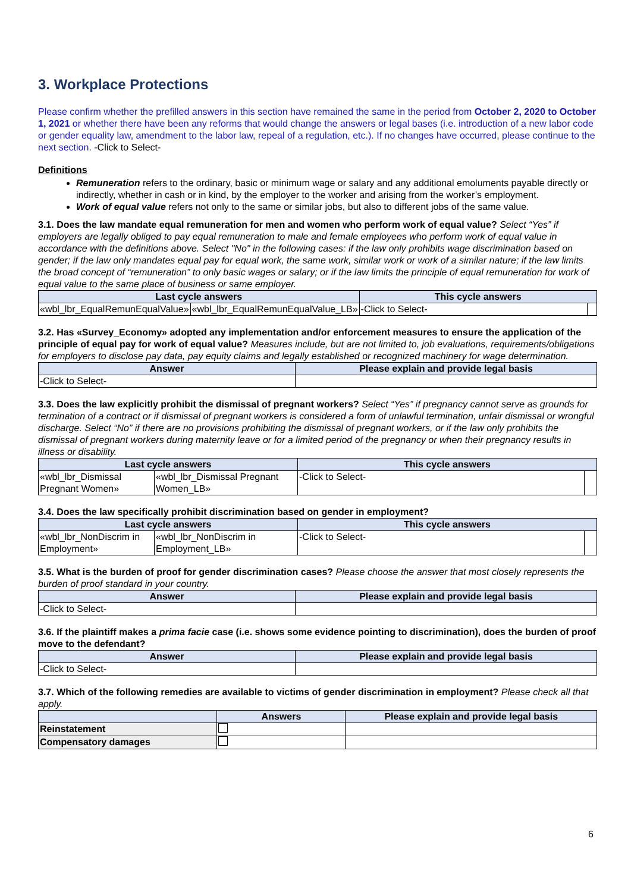3. Workplace Protections
Please confirm whether the prefilled answers in this section have remained the same in the period from October 2, 2020 to October 1, 2021 or whether there have been any reforms that would change the answers or legal bases (i.e. introduction of a new labor code or gender equality law, amendment to the labor law, repeal of a regulation, etc.). If no changes have occurred, please continue to the next section. -Click to Select-
Definitions
Remuneration refers to the ordinary, basic or minimum wage or salary and any additional emoluments payable directly or indirectly, whether in cash or in kind, by the employer to the worker and arising from the worker’s employment.
Work of equal value refers not only to the same or similar jobs, but also to different jobs of the same value.
3.1. Does the law mandate equal remuneration for men and women who perform work of equal value? Select “Yes” if employers are legally obliged to pay equal remuneration to male and female employees who perform work of equal value in accordance with the definitions above. Select "No" in the following cases: if the law only prohibits wage discrimination based on gender; if the law only mandates equal pay for equal work, the same work, similar work or work of a similar nature; if the law limits the broad concept of “remuneration” to only basic wages or salary; or if the law limits the principle of equal remuneration for work of equal value to the same place of business or same employer.
| Last cycle answers | | This cycle answers | |
| --- | --- | --- | --- |
| «wbl_lbr_EqualRemunEqualValue» | «wbl_lbr_EqualRemunEqualValue_LB» | -Click to Select- | |
3.2. Has «Survey_Economy» adopted any implementation and/or enforcement measures to ensure the application of the principle of equal pay for work of equal value? Measures include, but are not limited to, job evaluations, requirements/obligations for employers to disclose pay data, pay equity claims and legally established or recognized machinery for wage determination.
| Answer | Please explain and provide legal basis |
| --- | --- |
| -Click to Select- | |
3.3. Does the law explicitly prohibit the dismissal of pregnant workers? Select “Yes” if pregnancy cannot serve as grounds for termination of a contract or if dismissal of pregnant workers is considered a form of unlawful termination, unfair dismissal or wrongful discharge. Select “No” if there are no provisions prohibiting the dismissal of pregnant workers, or if the law only prohibits the dismissal of pregnant workers during maternity leave or for a limited period of the pregnancy or when their pregnancy results in illness or disability.
| Last cycle answers | | This cycle answers | |
| --- | --- | --- | --- |
| «wbl_lbr_Dismissal Pregnant Women» | «wbl_lbr_Dismissal Pregnant Women_LB» | -Click to Select- | |
3.4. Does the law specifically prohibit discrimination based on gender in employment?
| Last cycle answers | | This cycle answers | |
| --- | --- | --- | --- |
| «wbl_lbr_NonDiscrim in Employment» | «wbl_lbr_NonDiscrim in Employment_LB» | -Click to Select- | |
3.5. What is the burden of proof for gender discrimination cases? Please choose the answer that most closely represents the burden of proof standard in your country.
| Answer | Please explain and provide legal basis |
| --- | --- |
| -Click to Select- | |
3.6. If the plaintiff makes a prima facie case (i.e. shows some evidence pointing to discrimination), does the burden of proof move to the defendant?
| Answer | Please explain and provide legal basis |
| --- | --- |
| -Click to Select- | |
3.7. Which of the following remedies are available to victims of gender discrimination in employment? Please check all that apply.
| | Answers | Please explain and provide legal basis |
| --- | --- | --- |
| Reinstatement | | |
| Compensatory damages | | |
6